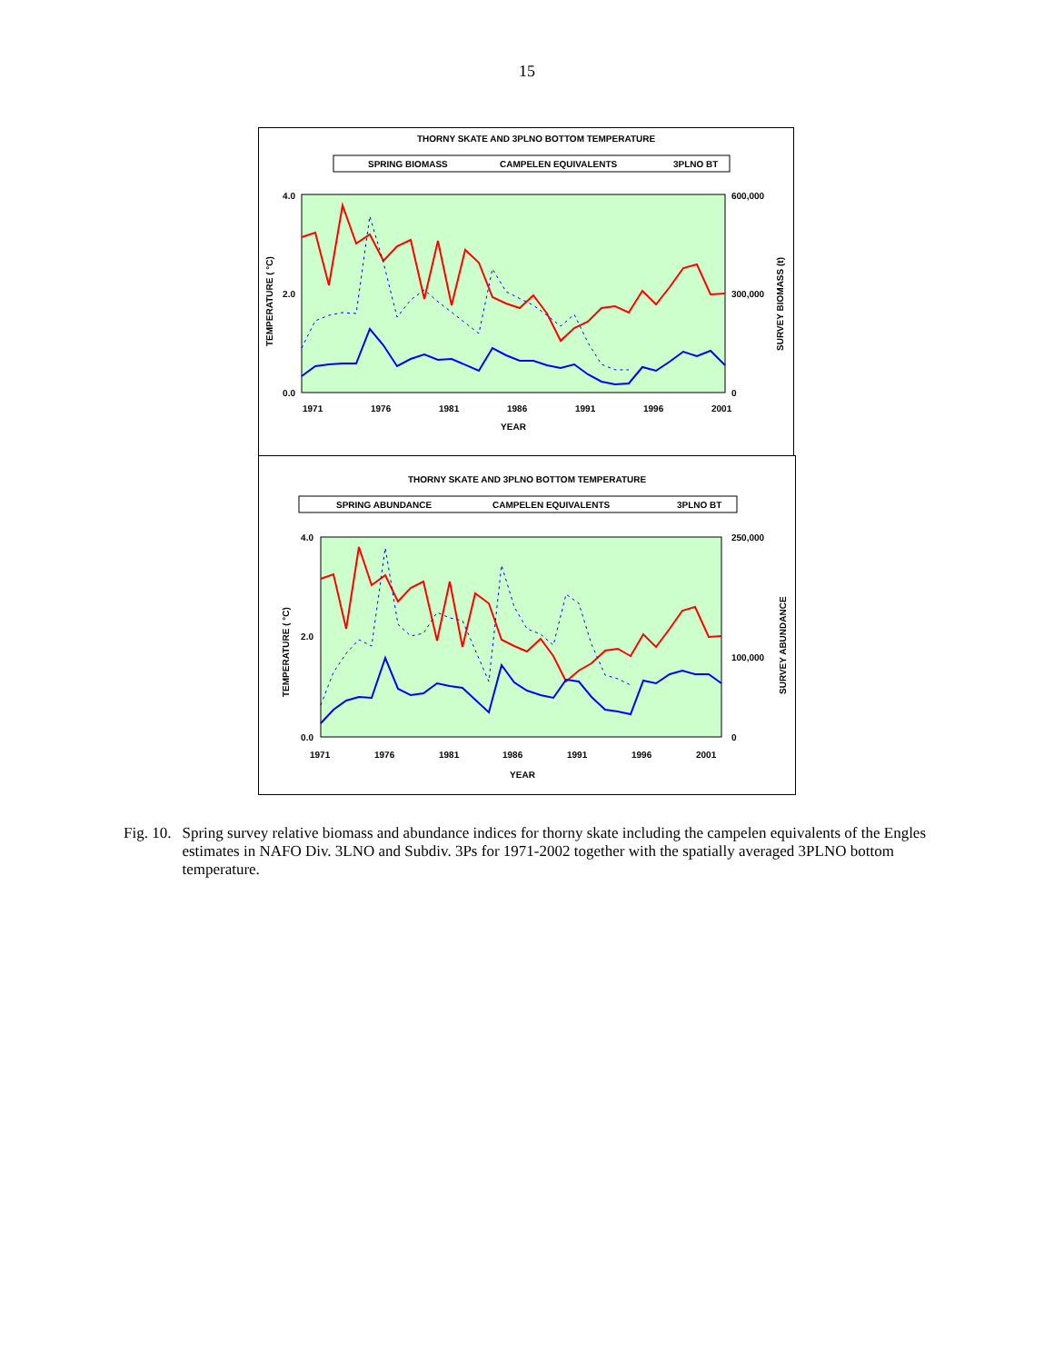15
THORNY SKATE AND 3PLNO BOTTOM TEMPERATURE
SPRING BIOMASS
CAMPELEN EQUIVALENTS
3PLNO BT
4.0
2.0
0.0
600,000
300,000
0
1971
1976
1981
1986
1991
1996
2001
YEAR
TEMPERATURE ( °C)
SURVEY BIOMASS (t)
THORNY SKATE AND 3PLNO BOTTOM TEMPERATURE
SPRING ABUNDANCE
CAMPELEN EQUIVALENTS
3PLNO BT
4.0
2.0
0.0
250,000
100,000
0
1971
1976
1981
1986
1991
1996
2001
YEAR
TEMPERATURE ( °C)
SURVEY ABUNDANCE
Fig. 10. Spring survey relative biomass and abundance indices for thorny skate including the campelen equivalents of the Engles estimates in NAFO Div. 3LNO and Subdiv. 3Ps for 1971-2002 together with the spatially averaged 3PLNO bottom temperature.